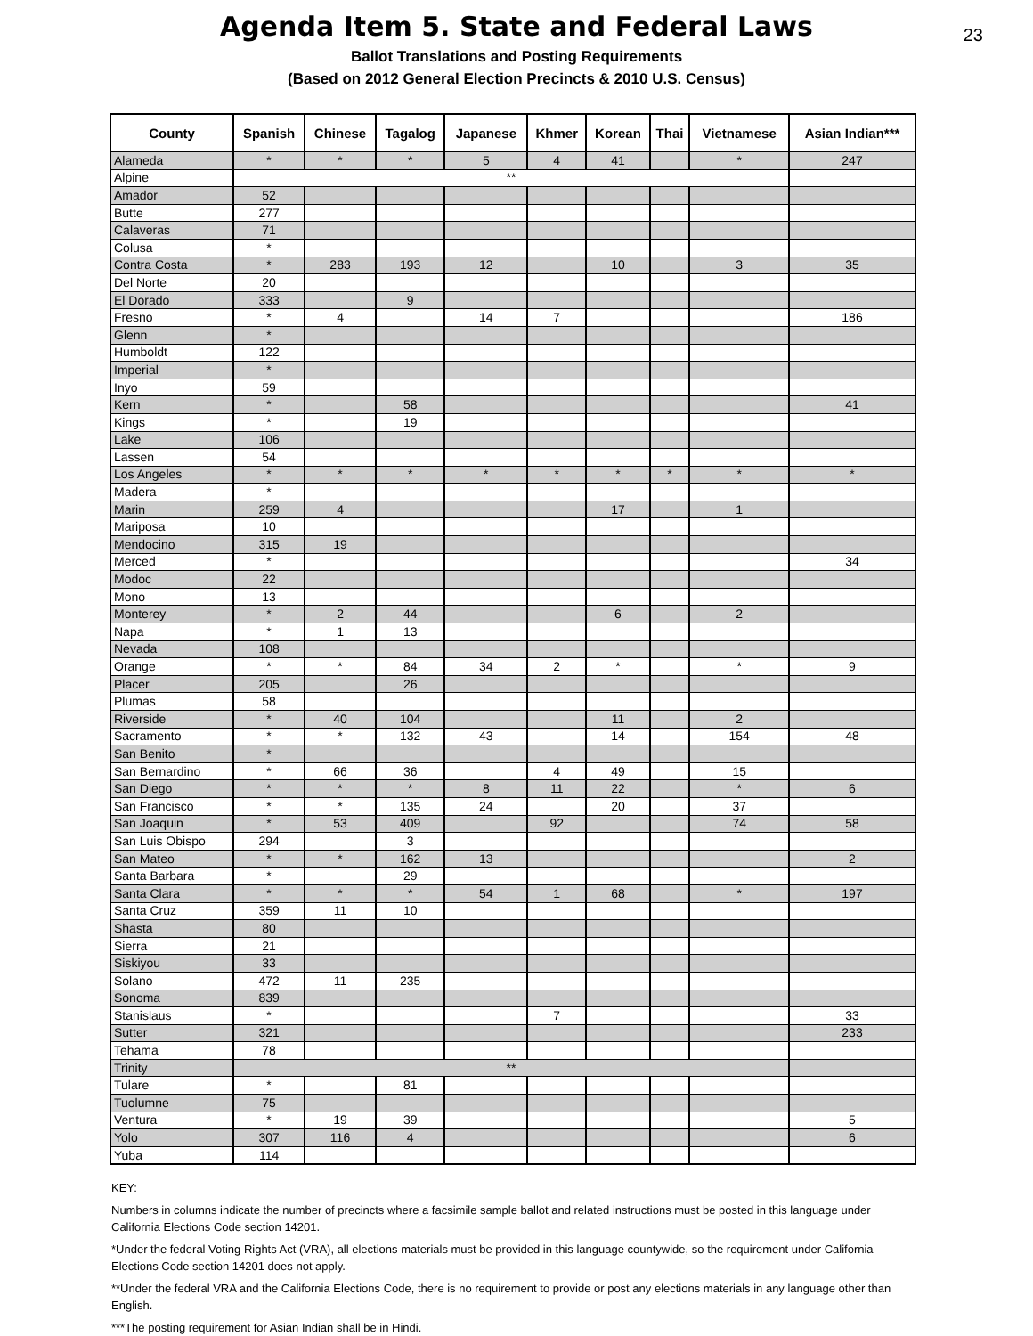23
Agenda Item 5. State and Federal Laws
Ballot Translations and Posting Requirements
(Based on 2012 General Election Precincts & 2010 U.S. Census)
| County | Spanish | Chinese | Tagalog | Japanese | Khmer | Korean | Thai | Vietnamese | Asian Indian*** |
| --- | --- | --- | --- | --- | --- | --- | --- | --- | --- |
| Alameda | * | * | * | 5 | 4 | 41 | | * | 247 |
| Alpine | ** | | | | | | | | |
| Amador | 52 | | | | | | | | |
| Butte | 277 | | | | | | | | |
| Calaveras | 71 | | | | | | | | |
| Colusa | * | | | | | | | | |
| Contra Costa | * | 283 | 193 | 12 | | 10 | | 3 | 35 |
| Del Norte | 20 | | | | | | | | |
| El Dorado | 333 | | 9 | | | | | | |
| Fresno | * | 4 | | 14 | 7 | | | | 186 |
| Glenn | * | | | | | | | | |
| Humboldt | 122 | | | | | | | | |
| Imperial | * | | | | | | | | |
| Inyo | 59 | | | | | | | | |
| Kern | * | | 58 | | | | | | 41 |
| Kings | * | | 19 | | | | | | |
| Lake | 106 | | | | | | | | |
| Lassen | 54 | | | | | | | | |
| Los Angeles | * | * | * | * | * | * | * | * | * |
| Madera | * | | | | | | | | |
| Marin | 259 | 4 | | | | 17 | | 1 | |
| Mariposa | 10 | | | | | | | | |
| Mendocino | 315 | 19 | | | | | | | |
| Merced | * | | | | | | | | 34 |
| Modoc | 22 | | | | | | | | |
| Mono | 13 | | | | | | | | |
| Monterey | * | 2 | 44 | | | 6 | | 2 | |
| Napa | * | 1 | 13 | | | | | | |
| Nevada | 108 | | | | | | | | |
| Orange | * | * | 84 | 34 | 2 | * | | * | 9 |
| Placer | 205 | | 26 | | | | | | |
| Plumas | 58 | | | | | | | | |
| Riverside | * | 40 | 104 | | | 11 | | 2 | |
| Sacramento | * | * | 132 | 43 | | 14 | | 154 | 48 |
| San Benito | * | | | | | | | | |
| San Bernardino | * | 66 | 36 | | 4 | 49 | | 15 | |
| San Diego | * | * | * | 8 | 11 | 22 | | * | 6 |
| San Francisco | * | * | 135 | 24 | | 20 | | 37 | |
| San Joaquin | * | 53 | 409 | | 92 | | | 74 | 58 |
| San Luis Obispo | 294 | | 3 | | | | | | |
| San Mateo | * | * | 162 | 13 | | | | | 2 |
| Santa Barbara | * | | 29 | | | | | | |
| Santa Clara | * | * | * | 54 | 1 | 68 | | * | 197 |
| Santa Cruz | 359 | 11 | 10 | | | | | | |
| Shasta | 80 | | | | | | | | |
| Sierra | 21 | | | | | | | | |
| Siskiyou | 33 | | | | | | | | |
| Solano | 472 | 11 | 235 | | | | | | |
| Sonoma | 839 | | | | | | | | |
| Stanislaus | * | | | | 7 | | | | 33 |
| Sutter | 321 | | | | | | | | 233 |
| Tehama | 78 | | | | | | | | |
| Trinity | ** | | | | | | | | |
| Tulare | * | | 81 | | | | | | |
| Tuolumne | 75 | | | | | | | | |
| Ventura | * | 19 | 39 | | | | | | 5 |
| Yolo | 307 | 116 | 4 | | | | | | 6 |
| Yuba | 114 | | | | | | | | |
KEY:
Numbers in columns indicate the number of precincts where a facsimile sample ballot and related instructions must be posted in this language under California Elections Code section 14201.
*Under the federal Voting Rights Act (VRA), all elections materials must be provided in this language countywide, so the requirement under California Elections Code section 14201 does not apply.
**Under the federal VRA and the California Elections Code, there is no requirement to provide or post any elections materials in any language other than English.
***The posting requirement for Asian Indian shall be in Hindi.